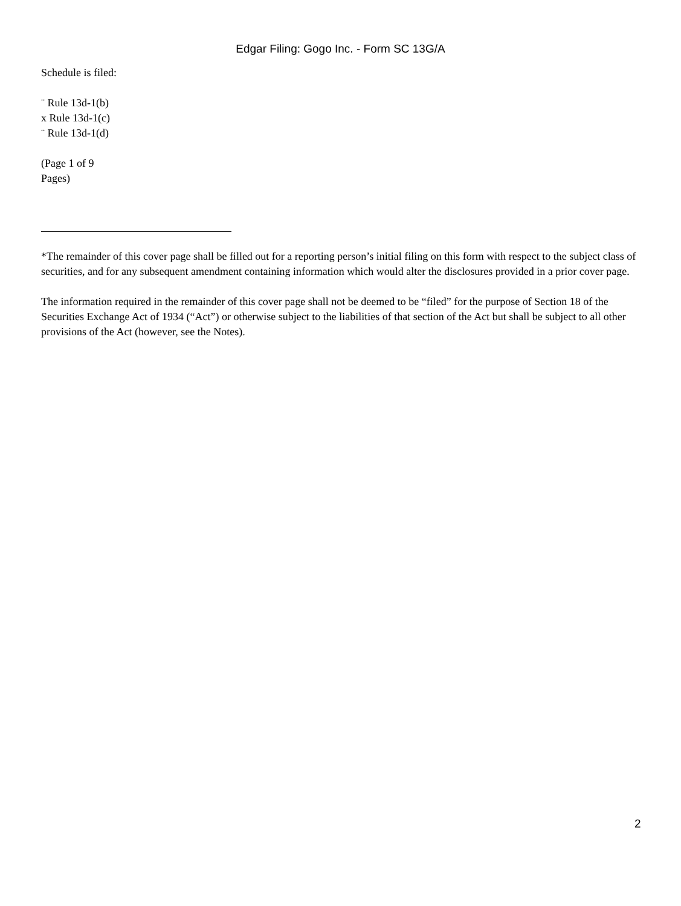Edgar Filing: Gogo Inc. - Form SC 13G/A
Schedule is filed:
¨ Rule 13d-1(b)
x Rule 13d-1(c)
¨ Rule 13d-1(d)
(Page 1 of 9
Pages)
*The remainder of this cover page shall be filled out for a reporting person’s initial filing on this form with respect to the subject class of securities, and for any subsequent amendment containing information which would alter the disclosures provided in a prior cover page.
The information required in the remainder of this cover page shall not be deemed to be “filed” for the purpose of Section 18 of the Securities Exchange Act of 1934 (“Act”) or otherwise subject to the liabilities of that section of the Act but shall be subject to all other provisions of the Act (however, see the Notes).
2